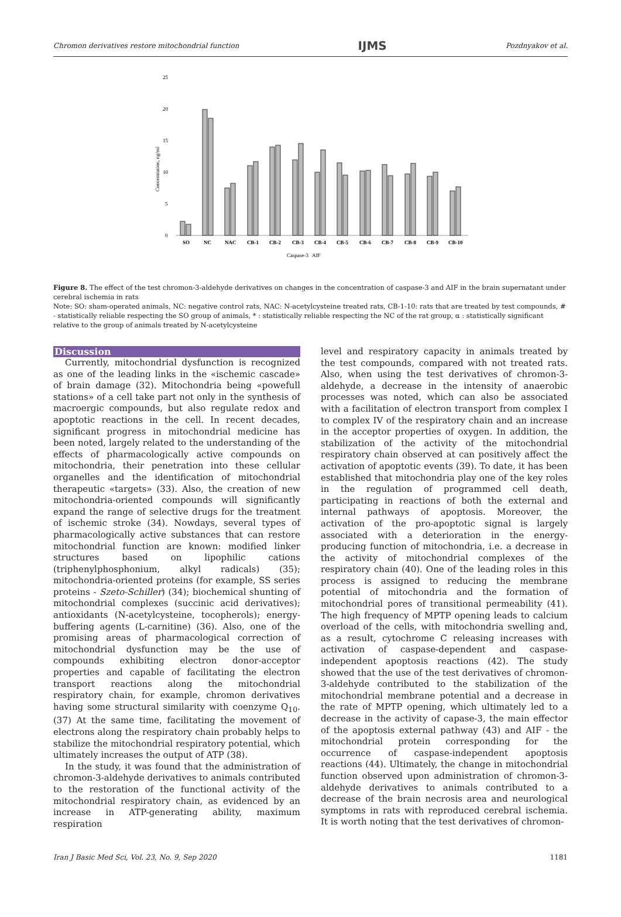Chromon derivatives restore mitochondrial function IJMS Pozdnyakov et al.
25
20
15
10
5
0
Concentration, ng/ml
SO
NC
NAC
CB-1
CB-2
CB-3
CB-4
CB-5
CB-6
CB-7
CB-8
CB-9
CB-10
Caspase-3 AIF
Figure 8. The effect of the test chromon-3-aldehyde derivatives on changes in the concentration of caspase-3 and AIF in the brain supernatant under cerebral ischemia in rats
Note: SO: sham-operated animals, NC: negative control rats, NAC: N-acetylcysteine treated rats, CB-1-10: rats that are treated by test compounds, # - statistically reliable respecting the SO group of animals, * : statistically reliable respecting the NC of the rat group, α : statistically significant relative to the group of animals treated by N-acetylcysteine
Discussion
Currently, mitochondrial dysfunction is recognized as one of the leading links in the «ischemic cascade» of brain damage (32). Mitochondria being «powefull stations» of a cell take part not only in the synthesis of macroergic compounds, but also regulate redox and apoptotic reactions in the cell. In recent decades, significant progress in mitochondrial medicine has been noted, largely related to the understanding of the effects of pharmacologically active compounds on mitochondria, their penetration into these cellular organelles and the identification of mitochondrial therapeutic «targets» (33). Also, the creation of new mitochondria-oriented compounds will significantly expand the range of selective drugs for the treatment of ischemic stroke (34). Nowdays, several types of pharmacologically active substances that can restore mitochondrial function are known: modified linker structures based on lipophilic cations (triphenylphosphonium, alkyl radicals) (35); mitochondria-oriented proteins (for example, SS series proteins - Szeto-Schiller) (34); biochemical shunting of mitochondrial complexes (succinic acid derivatives); antioxidants (N-acetylcysteine, tocopherols); energy-buffering agents (L-carnitine) (36). Also, one of the promising areas of pharmacological correction of mitochondrial dysfunction may be the use of compounds exhibiting electron donor-acceptor properties and capable of facilitating the electron transport reactions along the mitochondrial respiratory chain, for example, chromon derivatives having some structural similarity with coenzyme Q<sub>10</sub>. (37) At the same time, facilitating the movement of electrons along the respiratory chain probably helps to stabilize the mitochondrial respiratory potential, which ultimately increases the output of ATP (38).
In the study, it was found that the administration of chromon-3-aldehyde derivatives to animals contributed to the restoration of the functional activity of the mitochondrial respiratory chain, as evidenced by an increase in ATP-generating ability, maximum respiration
level and respiratory capacity in animals treated by the test compounds, compared with not treated rats. Also, when using the test derivatives of chromon-3-aldehyde, a decrease in the intensity of anaerobic processes was noted, which can also be associated with a facilitation of electron transport from complex I to complex IV of the respiratory chain and an increase in the acceptor properties of oxygen. In addition, the stabilization of the activity of the mitochondrial respiratory chain observed at can positively affect the activation of apoptotic events (39). To date, it has been established that mitochondria play one of the key roles in the regulation of programmed cell death, participating in reactions of both the external and internal pathways of apoptosis. Moreover, the activation of the pro-apoptotic signal is largely associated with a deterioration in the energy-producing function of mitochondria, i.e. a decrease in the activity of mitochondrial complexes of the respiratory chain (40). One of the leading roles in this process is assigned to reducing the membrane potential of mitochondria and the formation of mitochondrial pores of transitional permeability (41). The high frequency of MPTP opening leads to calcium overload of the cells, with mitochondria swelling and, as a result, cytochrome C releasing increases with activation of caspase-dependent and caspase-independent apoptosis reactions (42). The study showed that the use of the test derivatives of chromon-3-aldehyde contributed to the stabilization of the mitochondrial membrane potential and a decrease in the rate of MPTP opening, which ultimately led to a decrease in the activity of capase-3, the main effector of the apoptosis external pathway (43) and AIF - the mitochondrial protein corresponding for the occurrence of caspase-independent apoptosis reactions (44). Ultimately, the change in mitochondrial function observed upon administration of chromon-3-aldehyde derivatives to animals contributed to a decrease of the brain necrosis area and neurological symptoms in rats with reproduced cerebral ischemia. It is worth noting that the test derivatives of chromon-
Iran J Basic Med Sci, Vol. 23, No. 9, Sep 2020 1181